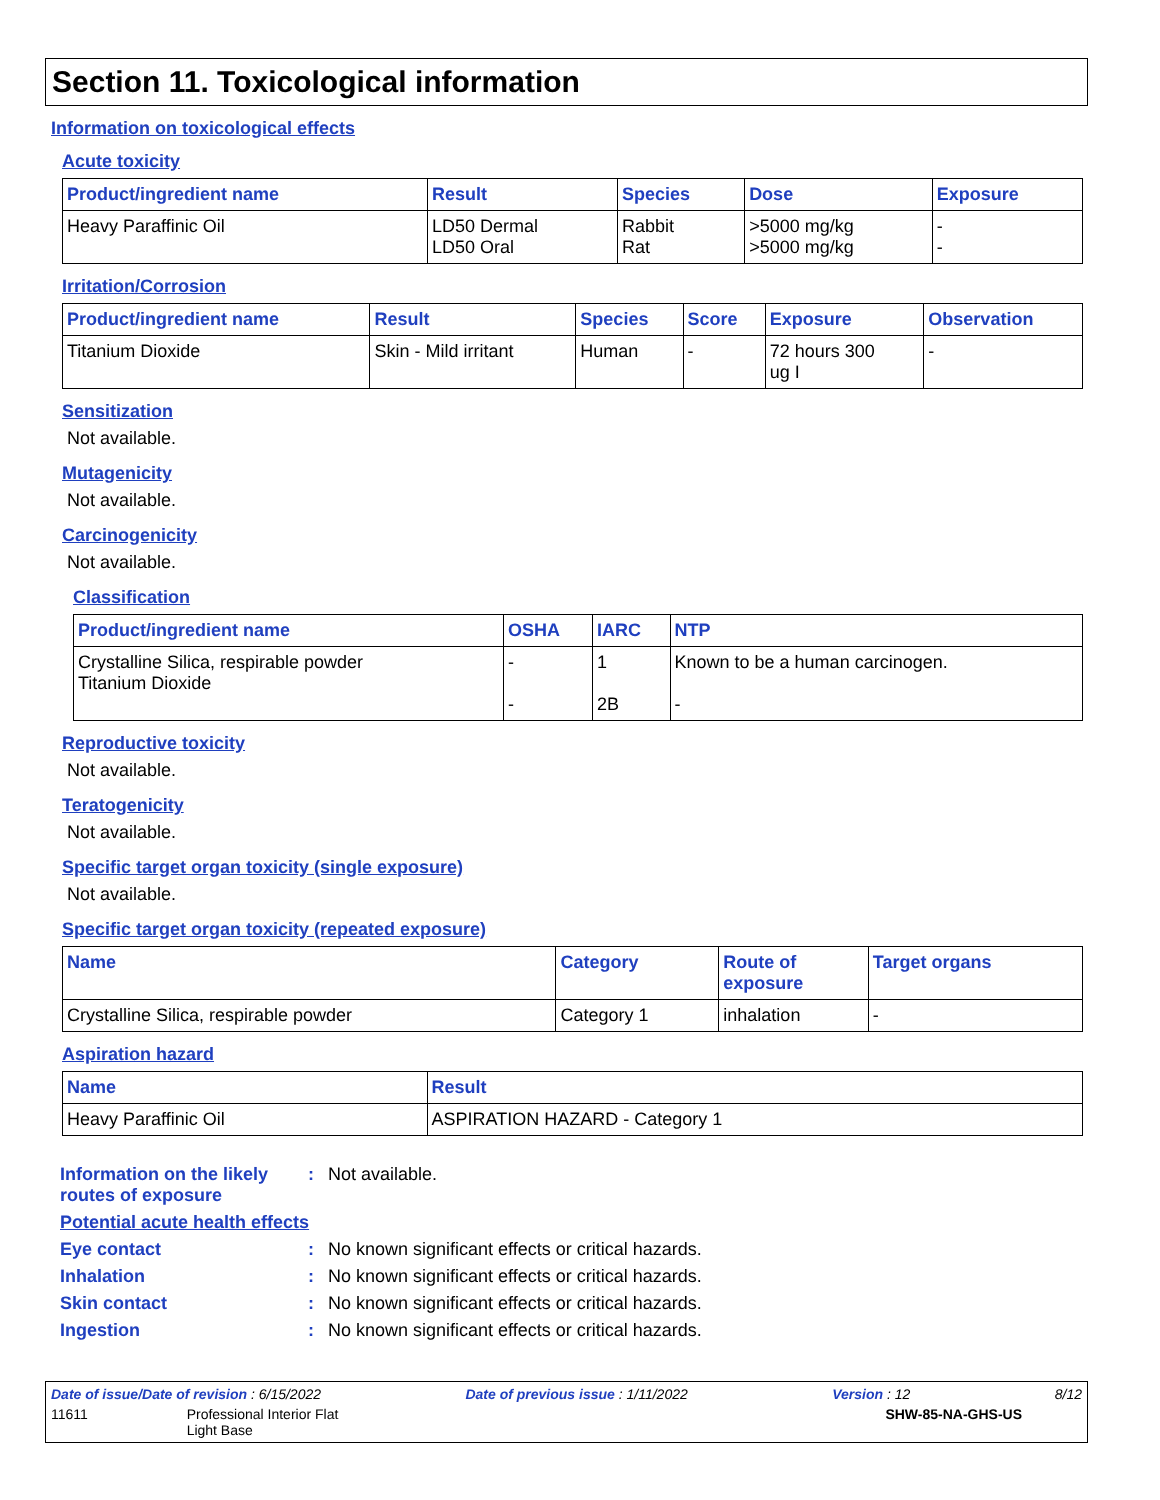Section 11. Toxicological information
Information on toxicological effects
Acute toxicity
| Product/ingredient name | Result | Species | Dose | Exposure |
| --- | --- | --- | --- | --- |
| Heavy Paraffinic Oil | LD50 Dermal LD50 Oral | Rabbit Rat | >5000 mg/kg >5000 mg/kg | - - |
Irritation/Corrosion
| Product/ingredient name | Result | Species | Score | Exposure | Observation |
| --- | --- | --- | --- | --- | --- |
| Titanium Dioxide | Skin - Mild irritant | Human | - | 72 hours 300 ug I | - |
Sensitization
Not available.
Mutagenicity
Not available.
Carcinogenicity
Not available.
Classification
| Product/ingredient name | OSHA | IARC | NTP |
| --- | --- | --- | --- |
| Crystalline Silica, respirable powder Titanium Dioxide | - - | 1 2B | Known to be a human carcinogen. - |
Reproductive toxicity
Not available.
Teratogenicity
Not available.
Specific target organ toxicity (single exposure)
Not available.
Specific target organ toxicity (repeated exposure)
| Name | Category | Route of exposure | Target organs |
| --- | --- | --- | --- |
| Crystalline Silica, respirable powder | Category 1 | inhalation | - |
Aspiration hazard
| Name | Result |
| --- | --- |
| Heavy Paraffinic Oil | ASPIRATION HAZARD - Category 1 |
Information on the likely routes of exposure
: Not available.
Potential acute health effects
Eye contact : No known significant effects or critical hazards.
Inhalation : No known significant effects or critical hazards.
Skin contact : No known significant effects or critical hazards.
Ingestion : No known significant effects or critical hazards.
Date of issue/Date of revision : 6/15/2022 Date of previous issue : 1/11/2022 Version : 12 8/12
11611 Professional Interior Flat
Light Base SHW-85-NA-GHS-US